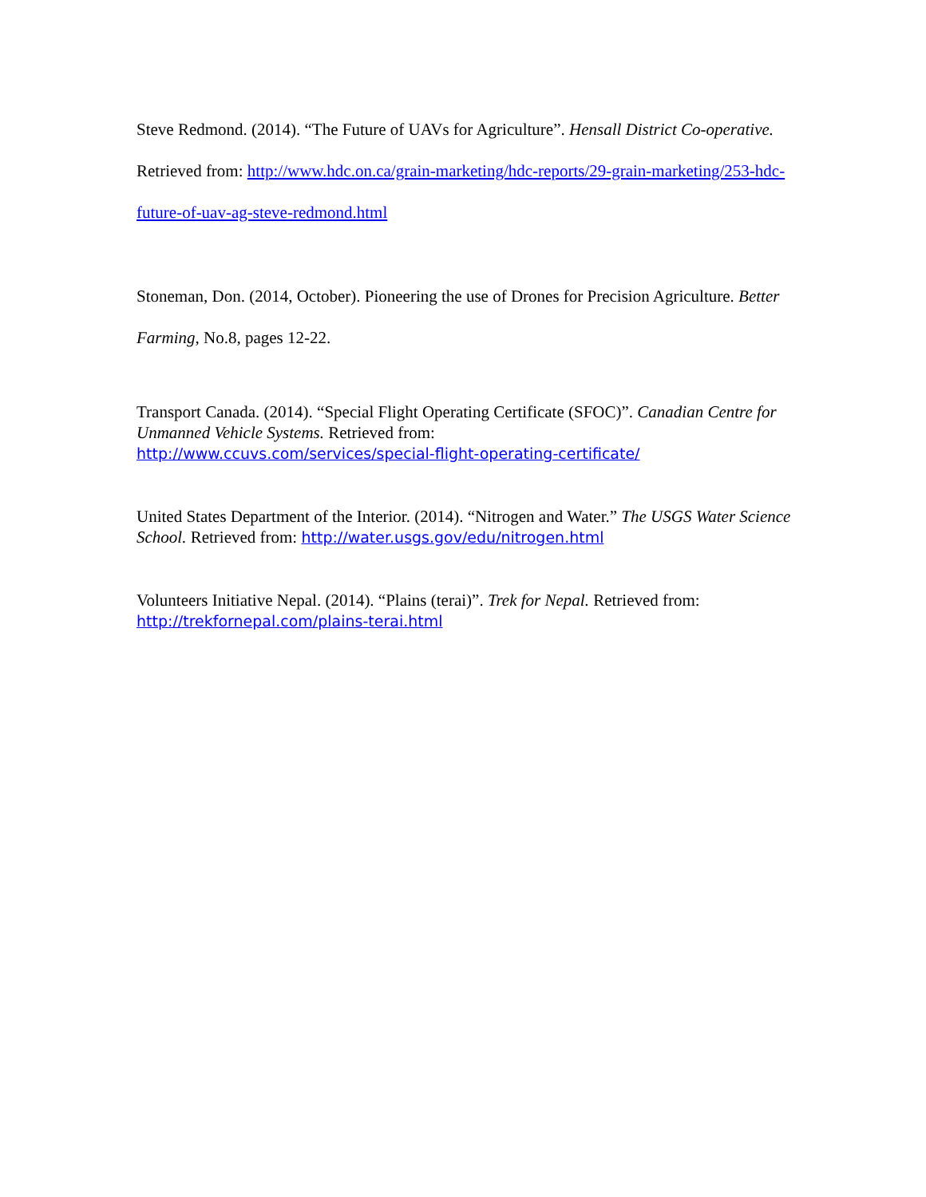Steve Redmond. (2014). “The Future of UAVs for Agriculture”. Hensall District Co-operative. Retrieved from: http://www.hdc.on.ca/grain-marketing/hdc-reports/29-grain-marketing/253-hdc-future-of-uav-ag-steve-redmond.html
Stoneman, Don. (2014, October). Pioneering the use of Drones for Precision Agriculture. Better Farming, No.8, pages 12-22.
Transport Canada. (2014). “Special Flight Operating Certificate (SFOC)”. Canadian Centre for Unmanned Vehicle Systems. Retrieved from:
http://www.ccuvs.com/services/special-flight-operating-certificate/
United States Department of the Interior. (2014). “Nitrogen and Water.” The USGS Water Science School. Retrieved from: http://water.usgs.gov/edu/nitrogen.html
Volunteers Initiative Nepal. (2014). “Plains (terai)”. Trek for Nepal. Retrieved from:
http://trekfornepal.com/plains-terai.html